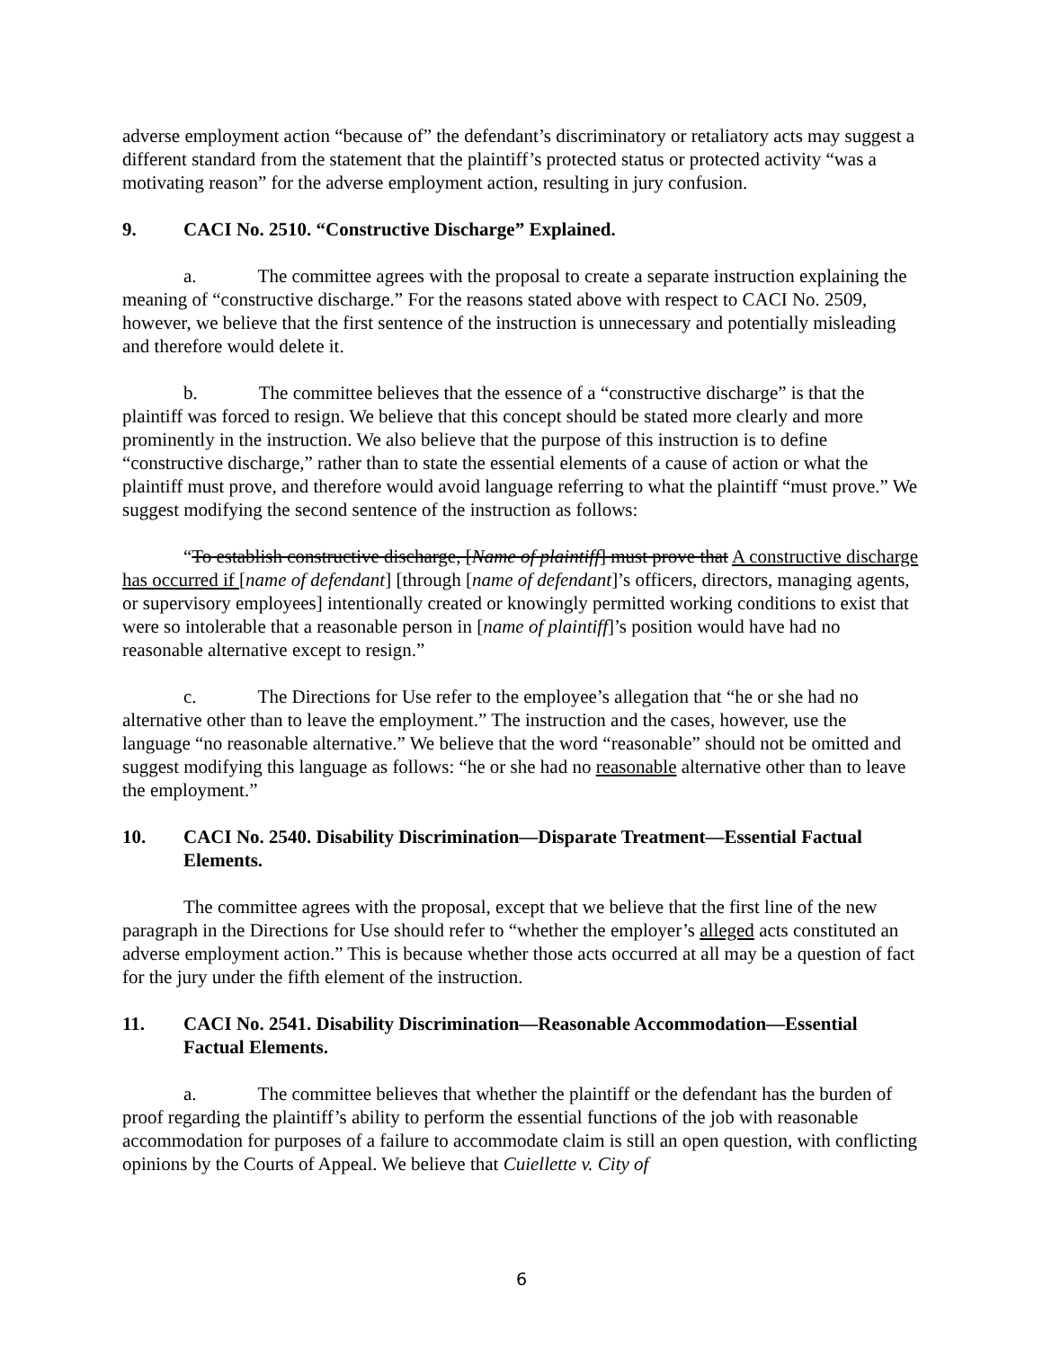adverse employment action “because of” the defendant’s discriminatory or retaliatory acts may suggest a different standard from the statement that the plaintiff’s protected status or protected activity “was a motivating reason” for the adverse employment action, resulting in jury confusion.
9. CACI No. 2510. “Constructive Discharge” Explained.
a. The committee agrees with the proposal to create a separate instruction explaining the meaning of “constructive discharge.” For the reasons stated above with respect to CACI No. 2509, however, we believe that the first sentence of the instruction is unnecessary and potentially misleading and therefore would delete it.
b. The committee believes that the essence of a “constructive discharge” is that the plaintiff was forced to resign. We believe that this concept should be stated more clearly and more prominently in the instruction. We also believe that the purpose of this instruction is to define “constructive discharge,” rather than to state the essential elements of a cause of action or what the plaintiff must prove, and therefore would avoid language referring to what the plaintiff “must prove.” We suggest modifying the second sentence of the instruction as follows:
“To establish constructive discharge, [Name of plaintiff] must prove that A constructive discharge has occurred if [name of defendant] [through [name of defendant]’s officers, directors, managing agents, or supervisory employees] intentionally created or knowingly permitted working conditions to exist that were so intolerable that a reasonable person in [name of plaintiff]’s position would have had no reasonable alternative except to resign.”
c. The Directions for Use refer to the employee’s allegation that “he or she had no alternative other than to leave the employment.” The instruction and the cases, however, use the language “no reasonable alternative.” We believe that the word “reasonable” should not be omitted and suggest modifying this language as follows: “he or she had no reasonable alternative other than to leave the employment.”
10. CACI No. 2540. Disability Discrimination—Disparate Treatment—Essential Factual Elements.
The committee agrees with the proposal, except that we believe that the first line of the new paragraph in the Directions for Use should refer to “whether the employer’s alleged acts constituted an adverse employment action.” This is because whether those acts occurred at all may be a question of fact for the jury under the fifth element of the instruction.
11. CACI No. 2541. Disability Discrimination—Reasonable Accommodation—Essential Factual Elements.
a. The committee believes that whether the plaintiff or the defendant has the burden of proof regarding the plaintiff’s ability to perform the essential functions of the job with reasonable accommodation for purposes of a failure to accommodate claim is still an open question, with conflicting opinions by the Courts of Appeal. We believe that Cuiellette v. City of
6